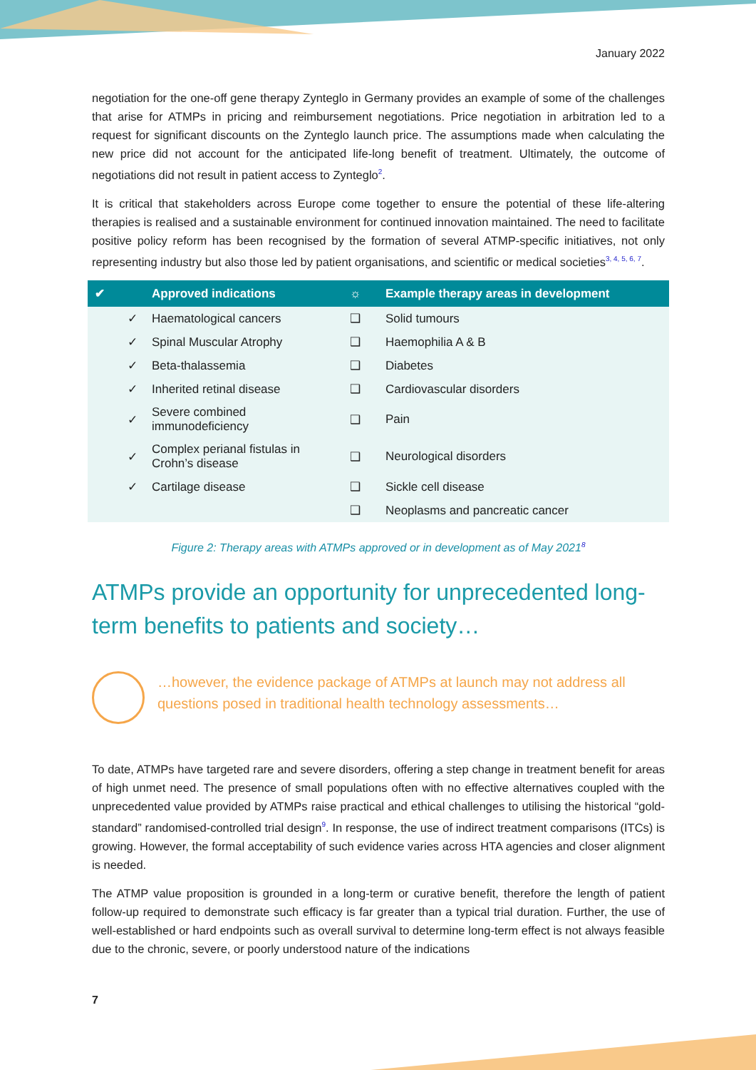January 2022
negotiation for the one-off gene therapy Zynteglo in Germany provides an example of some of the challenges that arise for ATMPs in pricing and reimbursement negotiations. Price negotiation in arbitration led to a request for significant discounts on the Zynteglo launch price. The assumptions made when calculating the new price did not account for the anticipated life-long benefit of treatment. Ultimately, the outcome of negotiations did not result in patient access to Zynteglo<sup>2</sup>.
It is critical that stakeholders across Europe come together to ensure the potential of these life-altering therapies is realised and a sustainable environment for continued innovation maintained. The need to facilitate positive policy reform has been recognised by the formation of several ATMP-specific initiatives, not only representing industry but also those led by patient organisations, and scientific or medical societies<sup>3, 4, 5, 6, 7</sup>.
| ✔ | Approved indications | ☼ | Example therapy areas in development |
| --- | --- | --- | --- |
| ✓ | Haematological cancers | ❑ | Solid tumours |
| ✓ | Spinal Muscular Atrophy | ❑ | Haemophilia A & B |
| ✓ | Beta-thalassemia | ❑ | Diabetes |
| ✓ | Inherited retinal disease | ❑ | Cardiovascular disorders |
| ✓ | Severe combined immunodeficiency | ❑ | Pain |
| ✓ | Complex perianal fistulas in Crohn’s disease | ❑ | Neurological disorders |
| ✓ | Cartilage disease | ❑ | Sickle cell disease |
| | | ❑ | Neoplasms and pancreatic cancer |
Figure 2: Therapy areas with ATMPs approved or in development as of May 2021<sup>8</sup>
ATMPs provide an opportunity for unprecedented long-term benefits to patients and society…
…however, the evidence package of ATMPs at launch may not address all questions posed in traditional health technology assessments…
To date, ATMPs have targeted rare and severe disorders, offering a step change in treatment benefit for areas of high unmet need. The presence of small populations often with no effective alternatives coupled with the unprecedented value provided by ATMPs raise practical and ethical challenges to utilising the historical “gold-standard” randomised-controlled trial design<sup>9</sup>. In response, the use of indirect treatment comparisons (ITCs) is growing. However, the formal acceptability of such evidence varies across HTA agencies and closer alignment is needed.
The ATMP value proposition is grounded in a long-term or curative benefit, therefore the length of patient follow-up required to demonstrate such efficacy is far greater than a typical trial duration. Further, the use of well-established or hard endpoints such as overall survival to determine long-term effect is not always feasible due to the chronic, severe, or poorly understood nature of the indications
7